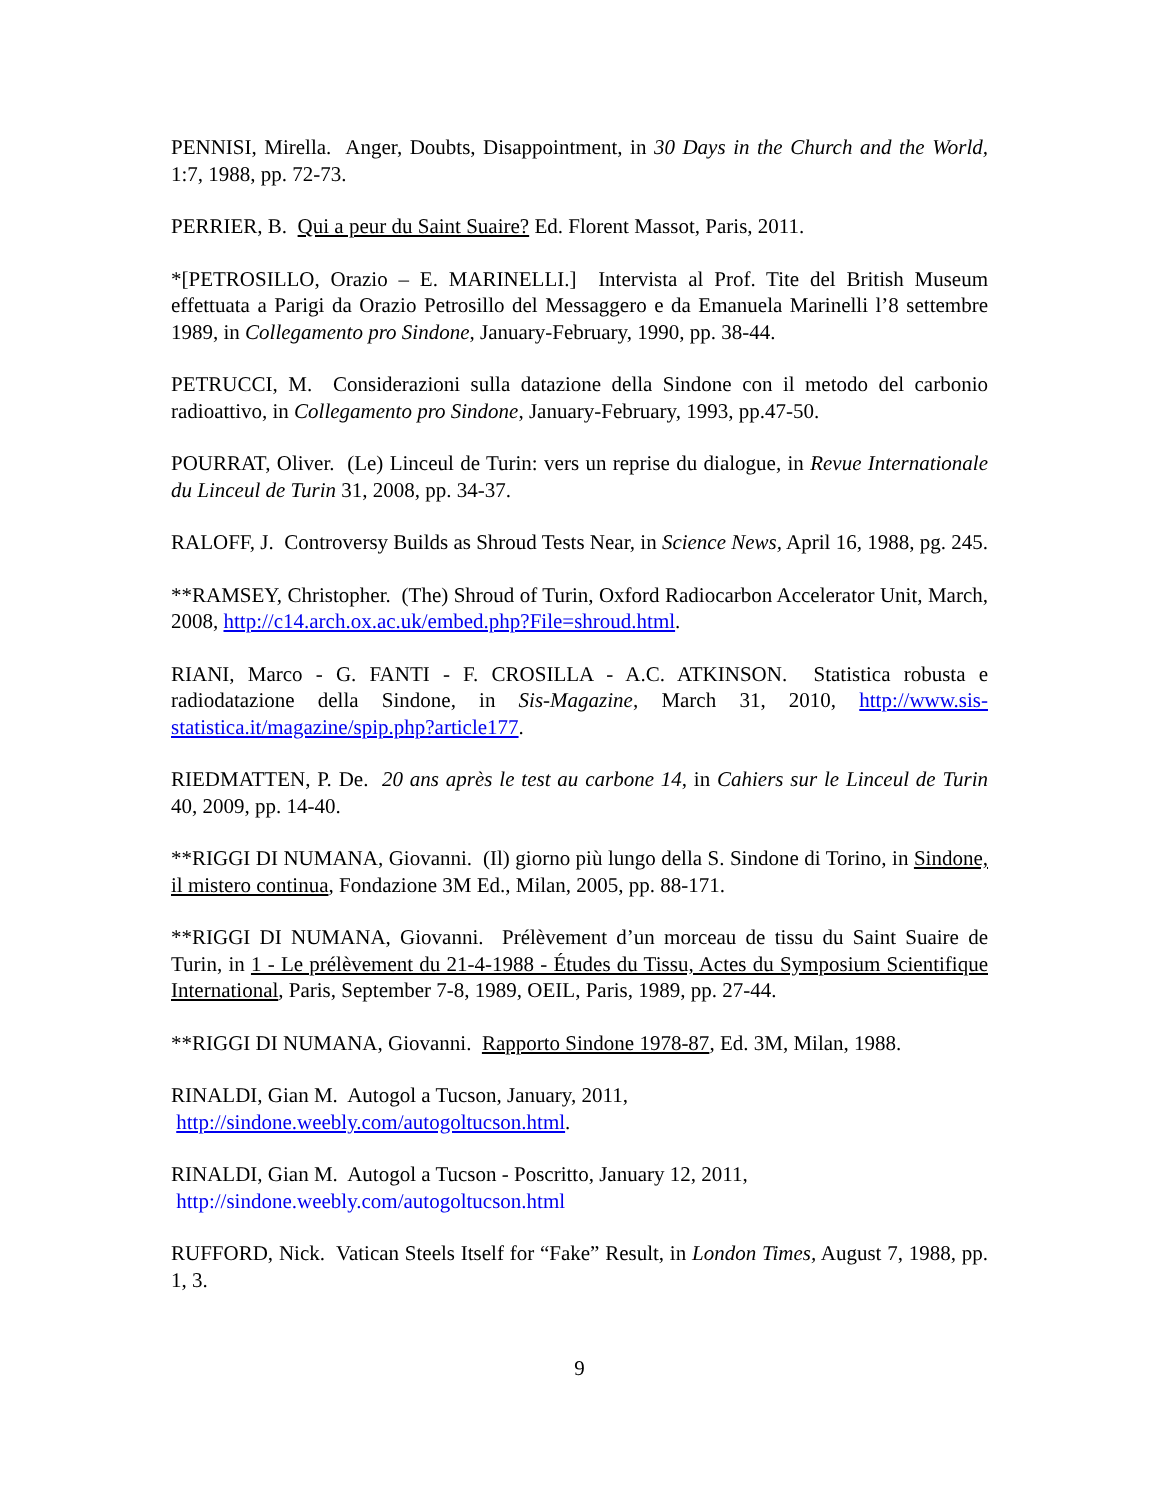PENNISI, Mirella. Anger, Doubts, Disappointment, in 30 Days in the Church and the World, 1:7, 1988, pp. 72-73.
PERRIER, B. Qui a peur du Saint Suaire? Ed. Florent Massot, Paris, 2011.
*[PETROSILLO, Orazio – E. MARINELLI.] Intervista al Prof. Tite del British Museum effettuata a Parigi da Orazio Petrosillo del Messaggero e da Emanuela Marinelli l’8 settembre 1989, in Collegamento pro Sindone, January-February, 1990, pp. 38-44.
PETRUCCI, M. Considerazioni sulla datazione della Sindone con il metodo del carbonio radioattivo, in Collegamento pro Sindone, January-February, 1993, pp.47-50.
POURRAT, Oliver. (Le) Linceul de Turin: vers un reprise du dialogue, in Revue Internationale du Linceul de Turin 31, 2008, pp. 34-37.
RALOFF, J. Controversy Builds as Shroud Tests Near, in Science News, April 16, 1988, pg. 245.
**RAMSEY, Christopher. (The) Shroud of Turin, Oxford Radiocarbon Accelerator Unit, March, 2008, http://c14.arch.ox.ac.uk/embed.php?File=shroud.html.
RIANI, Marco - G. FANTI - F. CROSILLA - A.C. ATKINSON. Statistica robusta e radiodatazione della Sindone, in Sis-Magazine, March 31, 2010, http://www.sis-statistica.it/magazine/spip.php?article177.
RIEDMATTEN, P. De. 20 ans après le test au carbone 14, in Cahiers sur le Linceul de Turin 40, 2009, pp. 14-40.
**RIGGI DI NUMANA, Giovanni. (Il) giorno più lungo della S. Sindone di Torino, in Sindone, il mistero continua, Fondazione 3M Ed., Milan, 2005, pp. 88-171.
**RIGGI DI NUMANA, Giovanni. Prélèvement d’un morceau de tissu du Saint Suaire de Turin, in 1 - Le prélèvement du 21-4-1988 - Études du Tissu, Actes du Symposium Scientifique International, Paris, September 7-8, 1989, OEIL, Paris, 1989, pp. 27-44.
**RIGGI DI NUMANA, Giovanni. Rapporto Sindone 1978-87, Ed. 3M, Milan, 1988.
RINALDI, Gian M. Autogol a Tucson, January, 2011,
http://sindone.weebly.com/autogoltucson.html.
RINALDI, Gian M. Autogol a Tucson - Poscritto, January 12, 2011,
http://sindone.weebly.com/autogoltucson.html
RUFFORD, Nick. Vatican Steels Itself for “Fake” Result, in London Times, August 7, 1988, pp. 1, 3.
9